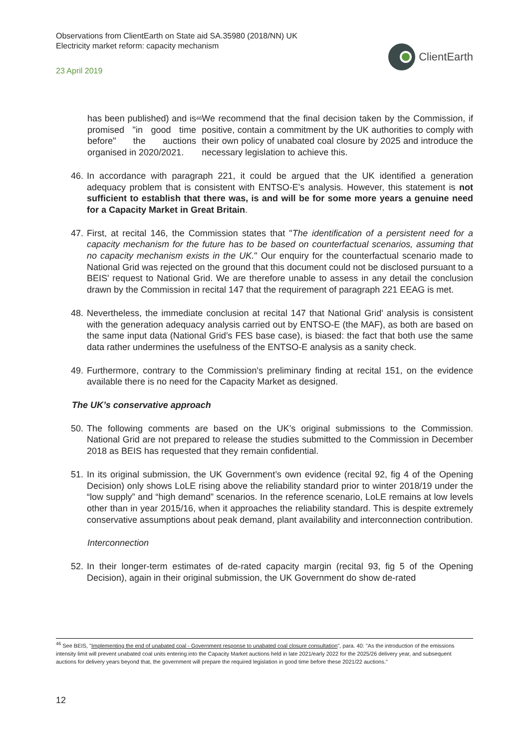Observations from ClientEarth on State aid SA.35980 (2018/NN) UK
Electricity market reform: capacity mechanism
23 April 2019
ClientEarth
has been published) and is promised "in good time before" the auctions organised in 2020/2021.<sup>46</sup> We recommend that the final decision taken by the Commission, if positive, contain a commitment by the UK authorities to comply with their own policy of unabated coal closure by 2025 and introduce the necessary legislation to achieve this.
46. In accordance with paragraph 221, it could be argued that the UK identified a generation adequacy problem that is consistent with ENTSO-E's analysis. However, this statement is not sufficient to establish that there was, is and will be for some more years a genuine need for a Capacity Market in Great Britain.
47. First, at recital 146, the Commission states that "The identification of a persistent need for a capacity mechanism for the future has to be based on counterfactual scenarios, assuming that no capacity mechanism exists in the UK." Our enquiry for the counterfactual scenario made to National Grid was rejected on the ground that this document could not be disclosed pursuant to a BEIS' request to National Grid. We are therefore unable to assess in any detail the conclusion drawn by the Commission in recital 147 that the requirement of paragraph 221 EEAG is met.
48. Nevertheless, the immediate conclusion at recital 147 that National Grid' analysis is consistent with the generation adequacy analysis carried out by ENTSO-E (the MAF), as both are based on the same input data (National Grid’s FES base case), is biased: the fact that both use the same data rather undermines the usefulness of the ENTSO-E analysis as a sanity check.
49. Furthermore, contrary to the Commission's preliminary finding at recital 151, on the evidence available there is no need for the Capacity Market as designed.
The UK’s conservative approach
50. The following comments are based on the UK’s original submissions to the Commission. National Grid are not prepared to release the studies submitted to the Commission in December 2018 as BEIS has requested that they remain confidential.
51. In its original submission, the UK Government’s own evidence (recital 92, fig 4 of the Opening Decision) only shows LoLE rising above the reliability standard prior to winter 2018/19 under the “low supply” and “high demand” scenarios. In the reference scenario, LoLE remains at low levels other than in year 2015/16, when it approaches the reliability standard. This is despite extremely conservative assumptions about peak demand, plant availability and interconnection contribution.
Interconnection
52. In their longer-term estimates of de-rated capacity margin (recital 93, fig 5 of the Opening Decision), again in their original submission, the UK Government do show de-rated
<sup>46</sup> See BEIS, "Implementing the end of unabated coal - Government response to unabated coal closure consultation", para. 40: "As the introduction of the emissions intensity limit will prevent unabated coal units entering into the Capacity Market auctions held in late 2021/early 2022 for the 2025/26 delivery year, and subsequent auctions for delivery years beyond that, the government will prepare the required legislation in good time before these 2021/22 auctions."
12